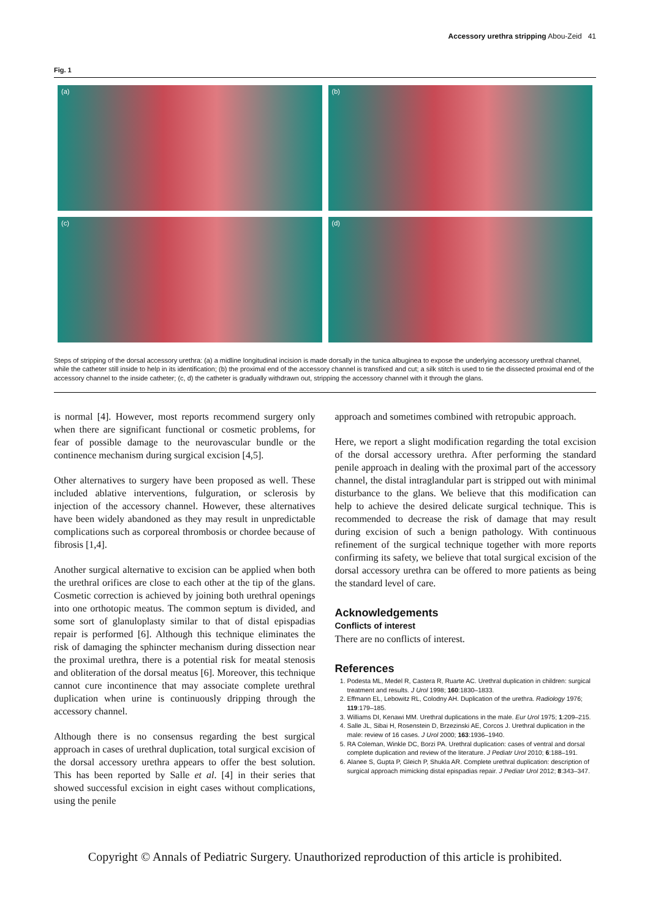Accessory urethra stripping Abou-Zeid 41
Fig. 1
(a)
(b)
(c)
(d)
Steps of stripping of the dorsal accessory urethra: (a) a midline longitudinal incision is made dorsally in the tunica albuginea to expose the underlying accessory urethral channel, while the catheter still inside to help in its identification; (b) the proximal end of the accessory channel is transfixed and cut; a silk stitch is used to tie the dissected proximal end of the accessory channel to the inside catheter; (c, d) the catheter is gradually withdrawn out, stripping the accessory channel with it through the glans.
is normal [4]. However, most reports recommend surgery only when there are significant functional or cosmetic problems, for fear of possible damage to the neurovascular bundle or the continence mechanism during surgical excision [4,5].
Other alternatives to surgery have been proposed as well. These included ablative interventions, fulguration, or sclerosis by injection of the accessory channel. However, these alternatives have been widely abandoned as they may result in unpredictable complications such as corporeal thrombosis or chordee because of fibrosis [1,4].
Another surgical alternative to excision can be applied when both the urethral orifices are close to each other at the tip of the glans. Cosmetic correction is achieved by joining both urethral openings into one orthotopic meatus. The common septum is divided, and some sort of glanuloplasty similar to that of distal epispadias repair is performed [6]. Although this technique eliminates the risk of damaging the sphincter mechanism during dissection near the proximal urethra, there is a potential risk for meatal stenosis and obliteration of the dorsal meatus [6]. Moreover, this technique cannot cure incontinence that may associate complete urethral duplication when urine is continuously dripping through the accessory channel.
Although there is no consensus regarding the best surgical approach in cases of urethral duplication, total surgical excision of the dorsal accessory urethra appears to offer the best solution. This has been reported by Salle et al. [4] in their series that showed successful excision in eight cases without complications, using the penile
approach and sometimes combined with retropubic approach.
Here, we report a slight modification regarding the total excision of the dorsal accessory urethra. After performing the standard penile approach in dealing with the proximal part of the accessory channel, the distal intraglandular part is stripped out with minimal disturbance to the glans. We believe that this modification can help to achieve the desired delicate surgical technique. This is recommended to decrease the risk of damage that may result during excision of such a benign pathology. With continuous refinement of the surgical technique together with more reports confirming its safety, we believe that total surgical excision of the dorsal accessory urethra can be offered to more patients as being the standard level of care.
Acknowledgements
Conflicts of interest
There are no conflicts of interest.
References
1. Podesta ML, Medel R, Castera R, Ruarte AC. Urethral duplication in children: surgical treatment and results. J Urol 1998; 160:1830–1833.
2. Effmann EL, Lebowitz RL, Colodny AH. Duplication of the urethra. Radiology 1976; 119:179–185.
3. Williams DI, Kenawi MM. Urethral duplications in the male. Eur Urol 1975; 1:209–215.
4. Salle JL, Sibai H, Rosenstein D, Brzezinski AE, Corcos J. Urethral duplication in the male: review of 16 cases. J Urol 2000; 163:1936–1940.
5. RA Coleman, Winkle DC, Borzi PA. Urethral duplication: cases of ventral and dorsal complete duplication and review of the literature. J Pediatr Urol 2010; 6:188–191.
6. Alanee S, Gupta P, Gleich P, Shukla AR. Complete urethral duplication: description of surgical approach mimicking distal epispadias repair. J Pediatr Urol 2012; 8:343–347.
Copyright © Annals of Pediatric Surgery. Unauthorized reproduction of this article is prohibited.